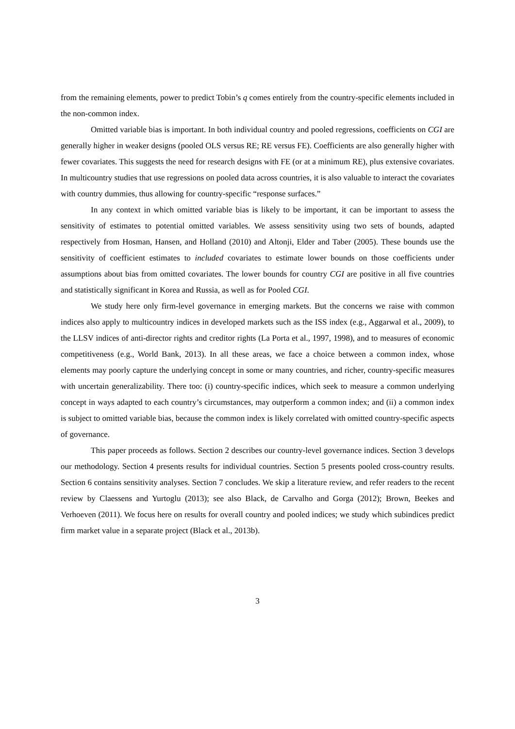from the remaining elements, power to predict Tobin’s q comes entirely from the country-specific elements included in the non-common index.
Omitted variable bias is important. In both individual country and pooled regressions, coefficients on CGI are generally higher in weaker designs (pooled OLS versus RE; RE versus FE). Coefficients are also generally higher with fewer covariates. This suggests the need for research designs with FE (or at a minimum RE), plus extensive covariates. In multicountry studies that use regressions on pooled data across countries, it is also valuable to interact the covariates with country dummies, thus allowing for country-specific “response surfaces.”
In any context in which omitted variable bias is likely to be important, it can be important to assess the sensitivity of estimates to potential omitted variables. We assess sensitivity using two sets of bounds, adapted respectively from Hosman, Hansen, and Holland (2010) and Altonji, Elder and Taber (2005). These bounds use the sensitivity of coefficient estimates to included covariates to estimate lower bounds on those coefficients under assumptions about bias from omitted covariates. The lower bounds for country CGI are positive in all five countries and statistically significant in Korea and Russia, as well as for Pooled CGI.
We study here only firm-level governance in emerging markets. But the concerns we raise with common indices also apply to multicountry indices in developed markets such as the ISS index (e.g., Aggarwal et al., 2009), to the LLSV indices of anti-director rights and creditor rights (La Porta et al., 1997, 1998), and to measures of economic competitiveness (e.g., World Bank, 2013). In all these areas, we face a choice between a common index, whose elements may poorly capture the underlying concept in some or many countries, and richer, country-specific measures with uncertain generalizability. There too: (i) country-specific indices, which seek to measure a common underlying concept in ways adapted to each country’s circumstances, may outperform a common index; and (ii) a common index is subject to omitted variable bias, because the common index is likely correlated with omitted country-specific aspects of governance.
This paper proceeds as follows. Section 2 describes our country-level governance indices. Section 3 develops our methodology. Section 4 presents results for individual countries. Section 5 presents pooled cross-country results. Section 6 contains sensitivity analyses. Section 7 concludes. We skip a literature review, and refer readers to the recent review by Claessens and Yurtoglu (2013); see also Black, de Carvalho and Gorga (2012); Brown, Beekes and Verhoeven (2011). We focus here on results for overall country and pooled indices; we study which subindices predict firm market value in a separate project (Black et al., 2013b).
3